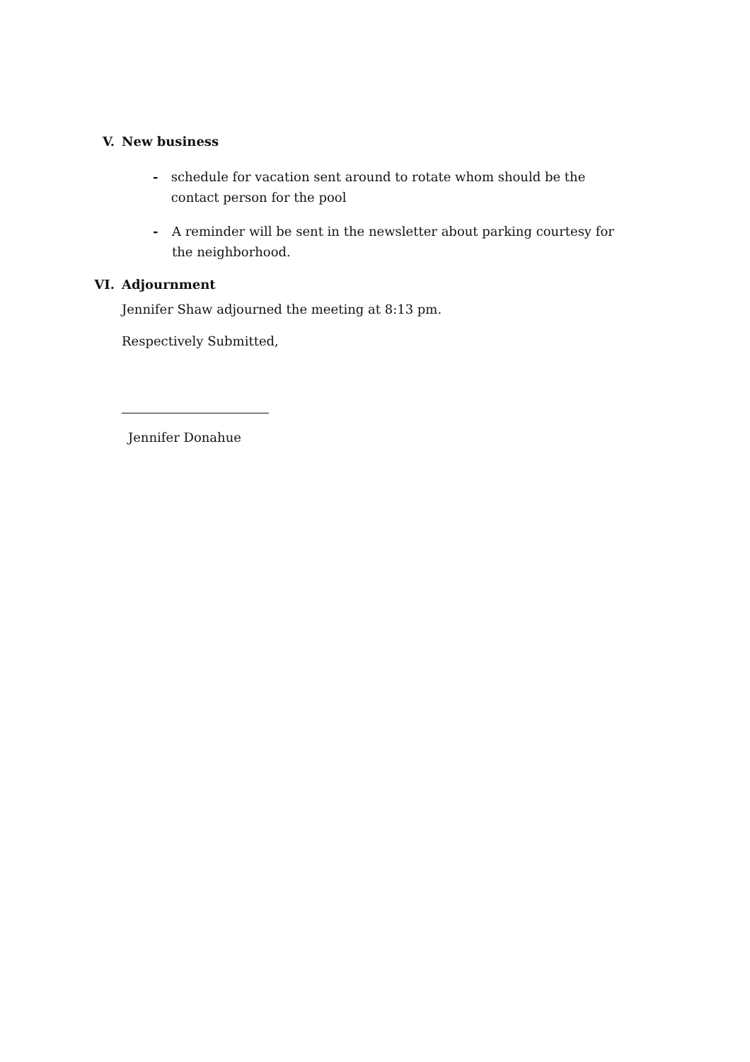V. New business
- schedule for vacation sent around to rotate whom should be the contact person for the pool
- A reminder will be sent in the newsletter about parking courtesy for the neighborhood.
VI. Adjournment
Jennifer Shaw adjourned the meeting at 8:13 pm.
Respectively Submitted,
Jennifer Donahue